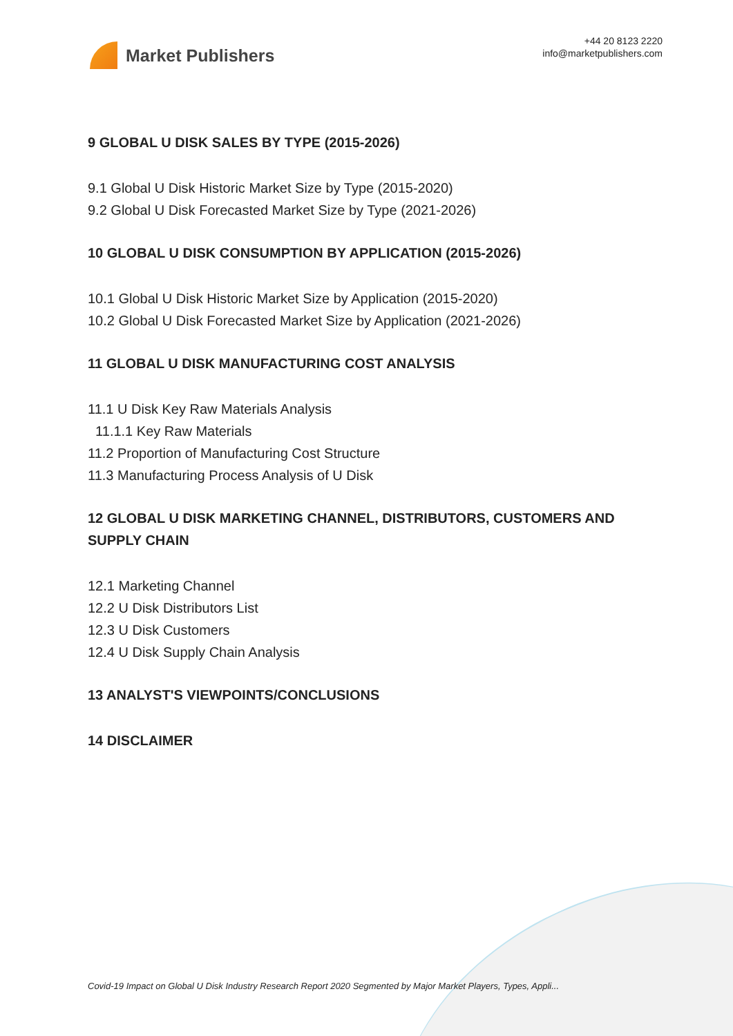Market Publishers
+44 20 8123 2220
info@marketpublishers.com
9 GLOBAL U DISK SALES BY TYPE (2015-2026)
9.1 Global U Disk Historic Market Size by Type (2015-2020)
9.2 Global U Disk Forecasted Market Size by Type (2021-2026)
10 GLOBAL U DISK CONSUMPTION BY APPLICATION (2015-2026)
10.1 Global U Disk Historic Market Size by Application (2015-2020)
10.2 Global U Disk Forecasted Market Size by Application (2021-2026)
11 GLOBAL U DISK MANUFACTURING COST ANALYSIS
11.1 U Disk Key Raw Materials Analysis
11.1.1 Key Raw Materials
11.2 Proportion of Manufacturing Cost Structure
11.3 Manufacturing Process Analysis of U Disk
12 GLOBAL U DISK MARKETING CHANNEL, DISTRIBUTORS, CUSTOMERS AND SUPPLY CHAIN
12.1 Marketing Channel
12.2 U Disk Distributors List
12.3 U Disk Customers
12.4 U Disk Supply Chain Analysis
13 ANALYST'S VIEWPOINTS/CONCLUSIONS
14 DISCLAIMER
Covid-19 Impact on Global U Disk Industry Research Report 2020 Segmented by Major Market Players, Types, Appli...